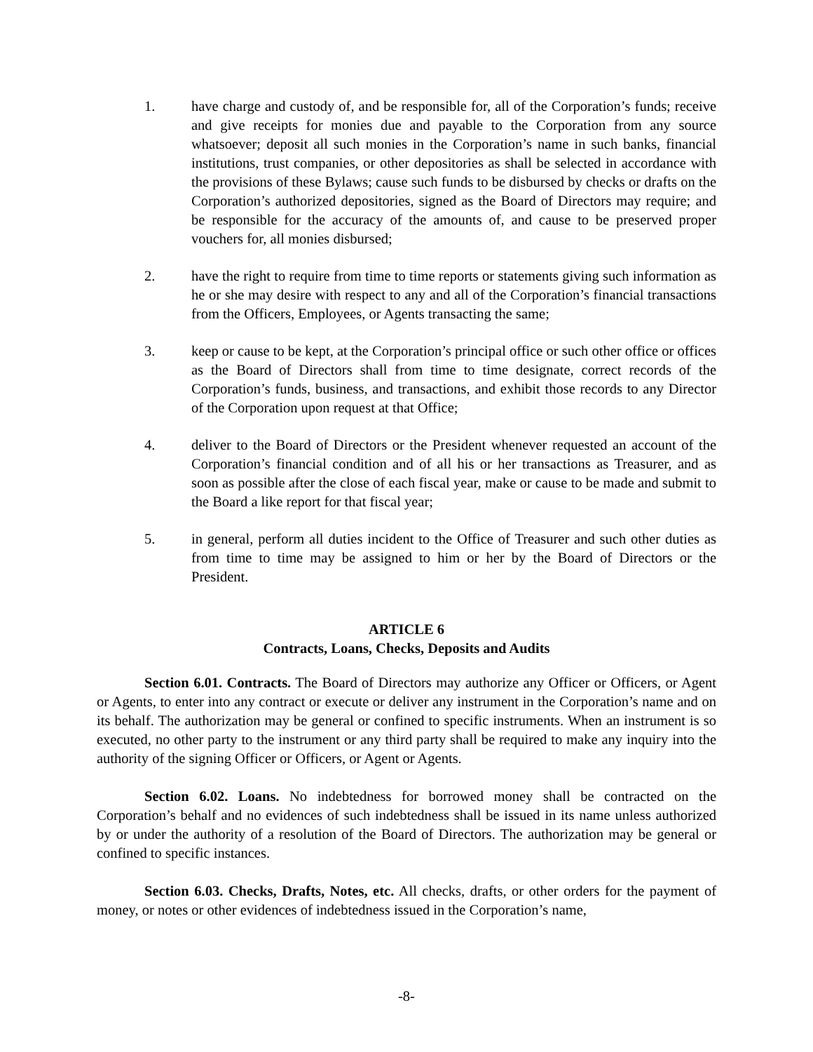1. have charge and custody of, and be responsible for, all of the Corporation’s funds; receive and give receipts for monies due and payable to the Corporation from any source whatsoever; deposit all such monies in the Corporation’s name in such banks, financial institutions, trust companies, or other depositories as shall be selected in accordance with the provisions of these Bylaws; cause such funds to be disbursed by checks or drafts on the Corporation’s authorized depositories, signed as the Board of Directors may require; and be responsible for the accuracy of the amounts of, and cause to be preserved proper vouchers for, all monies disbursed;
2. have the right to require from time to time reports or statements giving such information as he or she may desire with respect to any and all of the Corporation’s financial transactions from the Officers, Employees, or Agents transacting the same;
3. keep or cause to be kept, at the Corporation’s principal office or such other office or offices as the Board of Directors shall from time to time designate, correct records of the Corporation’s funds, business, and transactions, and exhibit those records to any Director of the Corporation upon request at that Office;
4. deliver to the Board of Directors or the President whenever requested an account of the Corporation’s financial condition and of all his or her transactions as Treasurer, and as soon as possible after the close of each fiscal year, make or cause to be made and submit to the Board a like report for that fiscal year;
5. in general, perform all duties incident to the Office of Treasurer and such other duties as from time to time may be assigned to him or her by the Board of Directors or the President.
ARTICLE 6
Contracts, Loans, Checks, Deposits and Audits
Section 6.01. Contracts. The Board of Directors may authorize any Officer or Officers, or Agent or Agents, to enter into any contract or execute or deliver any instrument in the Corporation’s name and on its behalf. The authorization may be general or confined to specific instruments. When an instrument is so executed, no other party to the instrument or any third party shall be required to make any inquiry into the authority of the signing Officer or Officers, or Agent or Agents.
Section 6.02. Loans. No indebtedness for borrowed money shall be contracted on the Corporation’s behalf and no evidences of such indebtedness shall be issued in its name unless authorized by or under the authority of a resolution of the Board of Directors. The authorization may be general or confined to specific instances.
Section 6.03. Checks, Drafts, Notes, etc. All checks, drafts, or other orders for the payment of money, or notes or other evidences of indebtedness issued in the Corporation’s name,
-8-